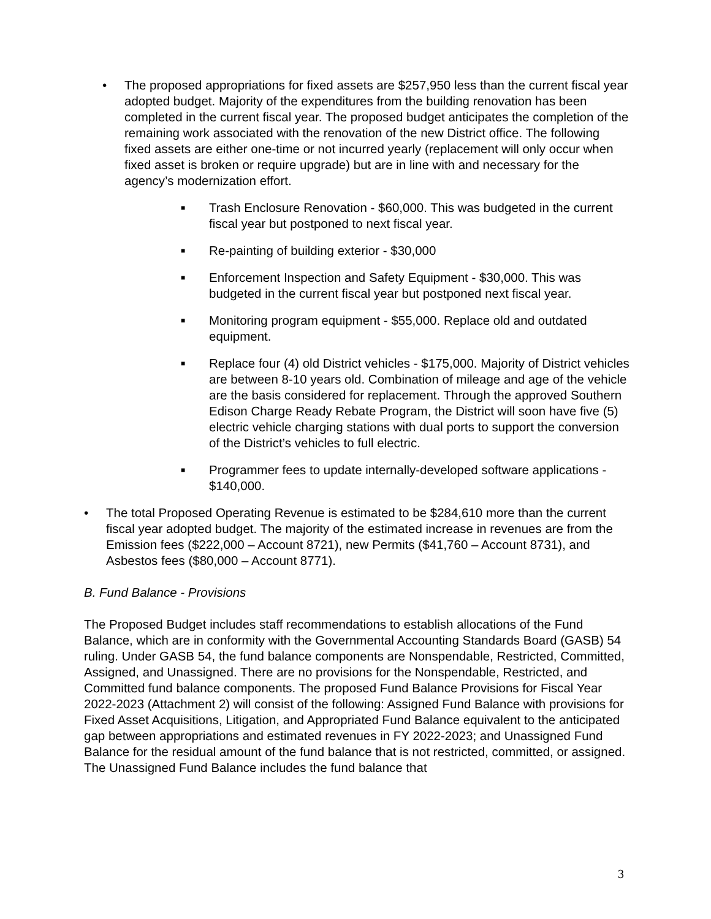• The proposed appropriations for fixed assets are $257,950 less than the current fiscal year adopted budget. Majority of the expenditures from the building renovation has been completed in the current fiscal year. The proposed budget anticipates the completion of the remaining work associated with the renovation of the new District office. The following fixed assets are either one-time or not incurred yearly (replacement will only occur when fixed asset is broken or require upgrade) but are in line with and necessary for the agency’s modernization effort.
■
Trash Enclosure Renovation - $60,000. This was budgeted in the current fiscal year but postponed to next fiscal year.
■
Re-painting of building exterior - $30,000
■
Enforcement Inspection and Safety Equipment - $30,000. This was budgeted in the current fiscal year but postponed next fiscal year.
■
Monitoring program equipment - $55,000. Replace old and outdated equipment.
■
Replace four (4) old District vehicles - $175,000. Majority of District vehicles are between 8-10 years old. Combination of mileage and age of the vehicle are the basis considered for replacement. Through the approved Southern Edison Charge Ready Rebate Program, the District will soon have five (5) electric vehicle charging stations with dual ports to support the conversion of the District’s vehicles to full electric.
■
Programmer fees to update internally-developed software applications - $140,000.
• The total Proposed Operating Revenue is estimated to be $284,610 more than the current fiscal year adopted budget. The majority of the estimated increase in revenues are from the Emission fees ($222,000 – Account 8721), new Permits ($41,760 – Account 8731), and Asbestos fees ($80,000 – Account 8771).
B. Fund Balance - Provisions
The Proposed Budget includes staff recommendations to establish allocations of the Fund Balance, which are in conformity with the Governmental Accounting Standards Board (GASB) 54 ruling. Under GASB 54, the fund balance components are Nonspendable, Restricted, Committed, Assigned, and Unassigned. There are no provisions for the Nonspendable, Restricted, and Committed fund balance components. The proposed Fund Balance Provisions for Fiscal Year 2022-2023 (Attachment 2) will consist of the following: Assigned Fund Balance with provisions for Fixed Asset Acquisitions, Litigation, and Appropriated Fund Balance equivalent to the anticipated gap between appropriations and estimated revenues in FY 2022-2023; and Unassigned Fund Balance for the residual amount of the fund balance that is not restricted, committed, or assigned. The Unassigned Fund Balance includes the fund balance that
3